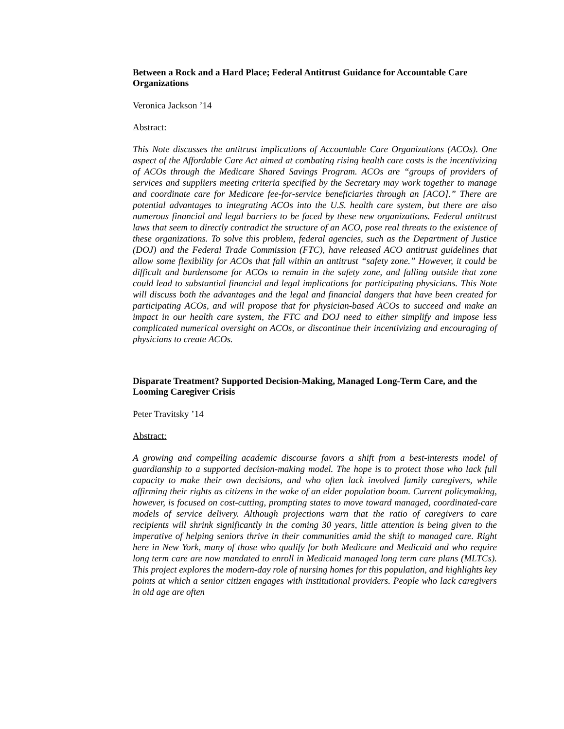Between a Rock and a Hard Place; Federal Antitrust Guidance for Accountable Care Organizations
Veronica Jackson ’14
Abstract:
This Note discusses the antitrust implications of Accountable Care Organizations (ACOs). One aspect of the Affordable Care Act aimed at combating rising health care costs is the incentivizing of ACOs through the Medicare Shared Savings Program. ACOs are “groups of providers of services and suppliers meeting criteria specified by the Secretary may work together to manage and coordinate care for Medicare fee-for-service beneficiaries through an [ACO].” There are potential advantages to integrating ACOs into the U.S. health care system, but there are also numerous financial and legal barriers to be faced by these new organizations. Federal antitrust laws that seem to directly contradict the structure of an ACO, pose real threats to the existence of these organizations. To solve this problem, federal agencies, such as the Department of Justice (DOJ) and the Federal Trade Commission (FTC), have released ACO antitrust guidelines that allow some flexibility for ACOs that fall within an antitrust “safety zone.” However, it could be difficult and burdensome for ACOs to remain in the safety zone, and falling outside that zone could lead to substantial financial and legal implications for participating physicians. This Note will discuss both the advantages and the legal and financial dangers that have been created for participating ACOs, and will propose that for physician-based ACOs to succeed and make an impact in our health care system, the FTC and DOJ need to either simplify and impose less complicated numerical oversight on ACOs, or discontinue their incentivizing and encouraging of physicians to create ACOs.
Disparate Treatment? Supported Decision-Making, Managed Long-Term Care, and the Looming Caregiver Crisis
Peter Travitsky ’14
Abstract:
A growing and compelling academic discourse favors a shift from a best-interests model of guardianship to a supported decision-making model. The hope is to protect those who lack full capacity to make their own decisions, and who often lack involved family caregivers, while affirming their rights as citizens in the wake of an elder population boom. Current policymaking, however, is focused on cost-cutting, prompting states to move toward managed, coordinated-care models of service delivery. Although projections warn that the ratio of caregivers to care recipients will shrink significantly in the coming 30 years, little attention is being given to the imperative of helping seniors thrive in their communities amid the shift to managed care. Right here in New York, many of those who qualify for both Medicare and Medicaid and who require long term care are now mandated to enroll in Medicaid managed long term care plans (MLTCs). This project explores the modern-day role of nursing homes for this population, and highlights key points at which a senior citizen engages with institutional providers. People who lack caregivers in old age are often